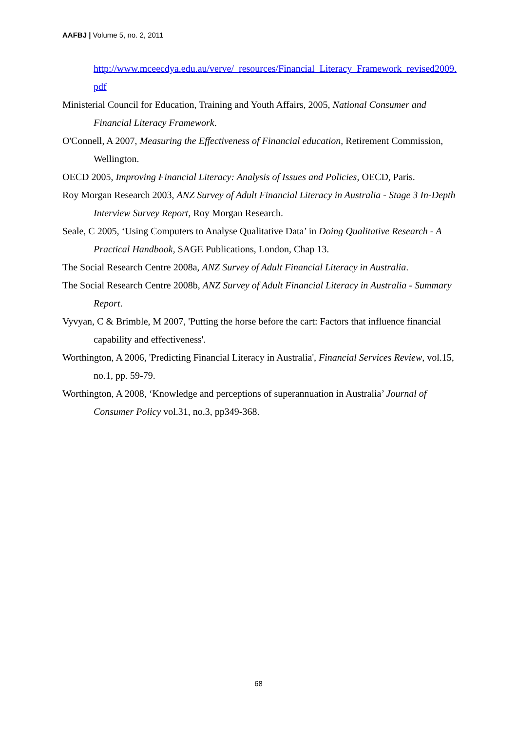AAFBJ | Volume 5, no. 2, 2011
http://www.mceecdya.edu.au/verve/_resources/Financial_Literacy_Framework_revised2009.pdf
Ministerial Council for Education, Training and Youth Affairs, 2005, National Consumer and Financial Literacy Framework.
O'Connell, A 2007, Measuring the Effectiveness of Financial education, Retirement Commission, Wellington.
OECD 2005, Improving Financial Literacy: Analysis of Issues and Policies, OECD, Paris.
Roy Morgan Research 2003, ANZ Survey of Adult Financial Literacy in Australia - Stage 3 In-Depth Interview Survey Report, Roy Morgan Research.
Seale, C 2005, ‘Using Computers to Analyse Qualitative Data’ in Doing Qualitative Research - A Practical Handbook, SAGE Publications, London, Chap 13.
The Social Research Centre 2008a, ANZ Survey of Adult Financial Literacy in Australia.
The Social Research Centre 2008b, ANZ Survey of Adult Financial Literacy in Australia - Summary Report.
Vyvyan, C & Brimble, M 2007, 'Putting the horse before the cart: Factors that influence financial capability and effectiveness'.
Worthington, A 2006, 'Predicting Financial Literacy in Australia', Financial Services Review, vol.15, no.1, pp. 59-79.
Worthington, A 2008, ‘Knowledge and perceptions of superannuation in Australia’ Journal of Consumer Policy vol.31, no.3, pp349-368.
68